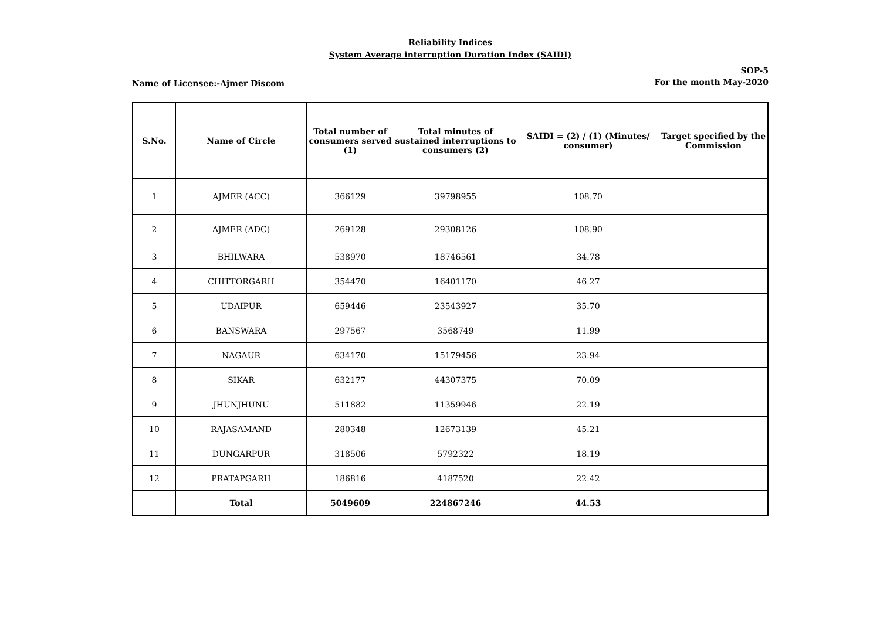Reliability Indices
System Average interruption Duration Index (SAIDI)
Name of Licensee:-Ajmer Discom
SOP-5
For the month May-2020
| S.No. | Name of Circle | Total number of consumers served (1) | Total minutes of sustained interruptions to consumers (2) | SAIDI = (2) / (1) (Minutes/ consumer) | Target specified by the Commission |
| --- | --- | --- | --- | --- | --- |
| 1 | AJMER (ACC) | 366129 | 39798955 | 108.70 | |
| 2 | AJMER (ADC) | 269128 | 29308126 | 108.90 | |
| 3 | BHILWARA | 538970 | 18746561 | 34.78 | |
| 4 | CHITTORGARH | 354470 | 16401170 | 46.27 | |
| 5 | UDAIPUR | 659446 | 23543927 | 35.70 | |
| 6 | BANSWARA | 297567 | 3568749 | 11.99 | |
| 7 | NAGAUR | 634170 | 15179456 | 23.94 | |
| 8 | SIKAR | 632177 | 44307375 | 70.09 | |
| 9 | JHUNJHUNU | 511882 | 11359946 | 22.19 | |
| 10 | RAJASAMAND | 280348 | 12673139 | 45.21 | |
| 11 | DUNGARPUR | 318506 | 5792322 | 18.19 | |
| 12 | PRATAPGARH | 186816 | 4187520 | 22.42 | |
| | Total | 5049609 | 224867246 | 44.53 | |